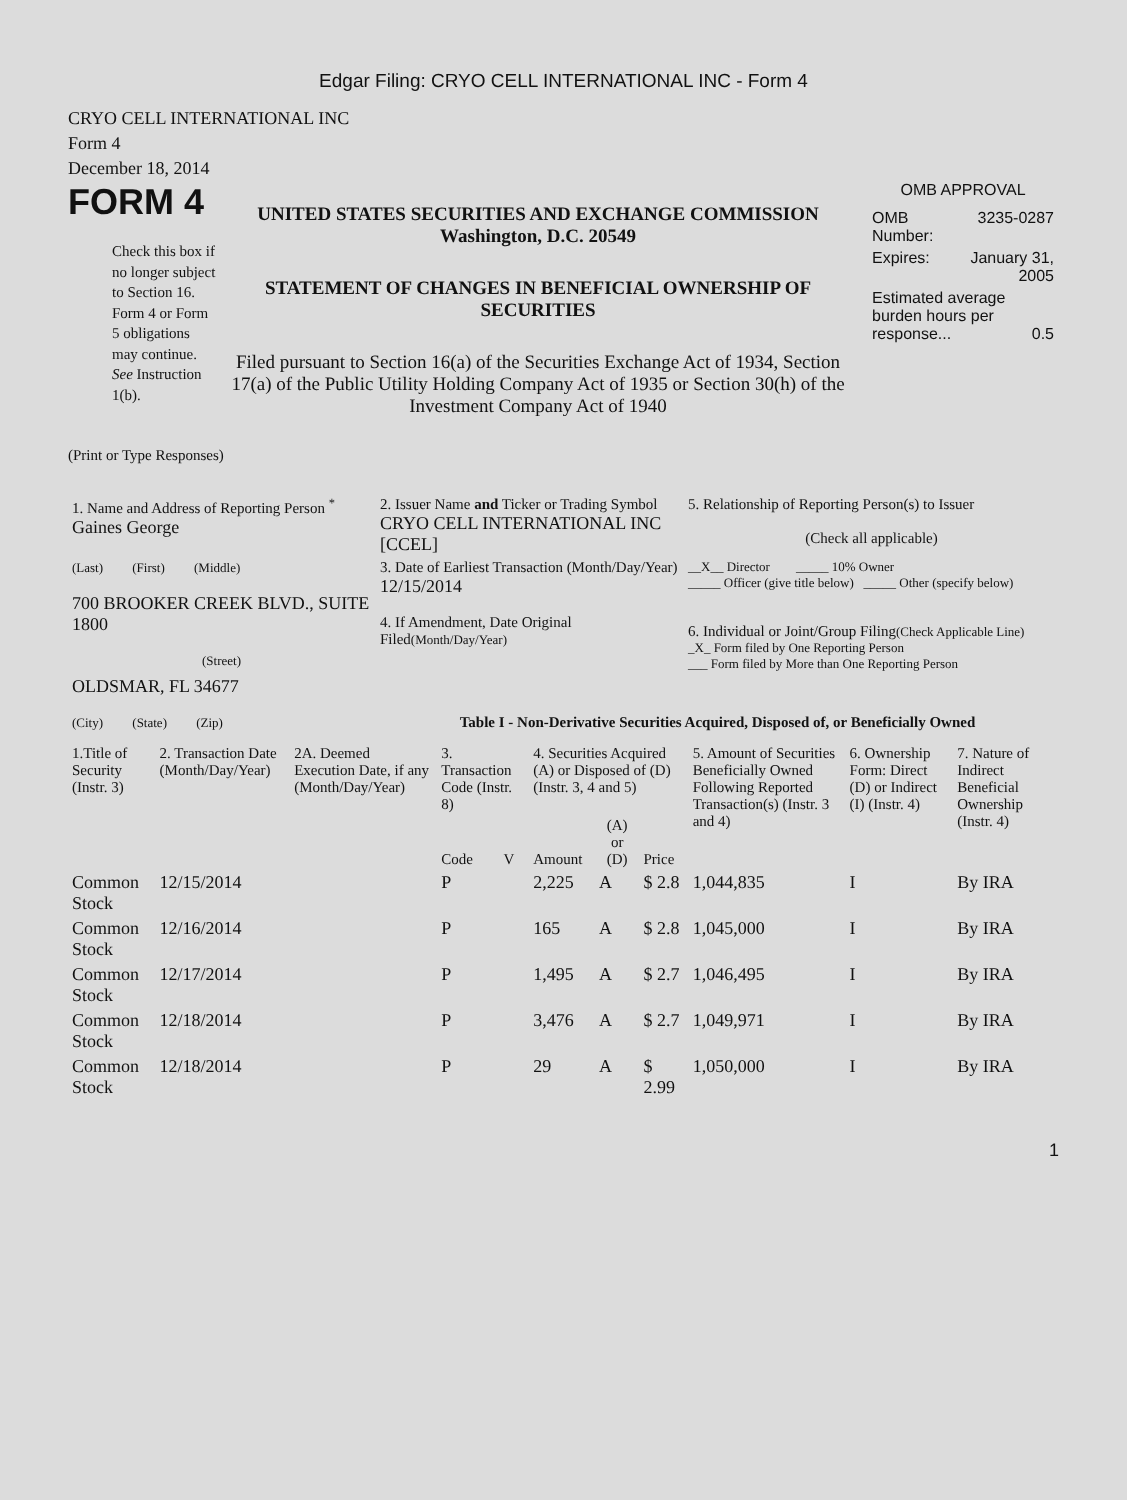Edgar Filing: CRYO CELL INTERNATIONAL INC - Form 4
CRYO CELL INTERNATIONAL INC
Form 4
December 18, 2014
FORM 4
Check this box if no longer subject to Section 16. Form 4 or Form 5 obligations may continue. See Instruction 1(b).
UNITED STATES SECURITIES AND EXCHANGE COMMISSION
Washington, D.C. 20549
STATEMENT OF CHANGES IN BENEFICIAL OWNERSHIP OF SECURITIES
Filed pursuant to Section 16(a) of the Securities Exchange Act of 1934, Section 17(a) of the Public Utility Holding Company Act of 1935 or Section 30(h) of the Investment Company Act of 1940
OMB APPROVAL
| OMB Number: | 3235-0287 |
| Expires: | January 31, 2005 |
| Estimated average burden hours per response... 0.5 | |
(Print or Type Responses)
| 1. Name and Address of Reporting Person <sup>*</sup> Gaines George | 2. Issuer Name and Ticker or Trading Symbol CRYO CELL INTERNATIONAL INC [CCEL] | 5. Relationship of Reporting Person(s) to Issuer (Check all applicable) |
| (Last) (First) (Middle) 700 BROOKER CREEK BLVD., SUITE 1800 (Street) | 3. Date of Earliest Transaction (Month/Day/Year) 12/15/2014 4. If Amendment, Date Original Filed (Month/Day/Year) | __X__ Director _____ 10% Owner _____ Officer (give title below) _____ Other (specify below) 6. Individual or Joint/Group Filing (Check Applicable Line) _X_ Form filed by One Reporting Person ___ Form filed by More than One Reporting Person |
| OLDSMAR, FL 34677 (City) (State) (Zip) | Table I - Non-Derivative Securities Acquired, Disposed of, or Beneficially Owned | |
| 1.Title of Security (Instr. 3) | 2. Transaction Date (Month/Day/Year) | 2A. Deemed Execution Date, if any (Month/Day/Year) | 3. Transaction Code (Instr. 8) | | 4. Securities Acquired (A) or Disposed of (D) (Instr. 3, 4 and 5) | | | 5. Amount of Securities Beneficially Owned Following Reported Transaction(s) (Instr. 3 and 4) | 6. Ownership Form: Direct (D) or Indirect (I) (Instr. 4) | 7. Nature of Indirect Beneficial Ownership (Instr. 4) |
| --- | --- | --- | --- | --- | --- | --- | --- | --- | --- | --- |
| | | | Code | V | Amount | (A) or (D) | Price | | | |
| Common Stock | 12/15/2014 | | P | | 2,225 | A | $ 2.8 | 1,044,835 | I | By IRA |
| Common Stock | 12/16/2014 | | P | | 165 | A | $ 2.8 | 1,045,000 | I | By IRA |
| Common Stock | 12/17/2014 | | P | | 1,495 | A | $ 2.7 | 1,046,495 | I | By IRA |
| Common Stock | 12/18/2014 | | P | | 3,476 | A | $ 2.7 | 1,049,971 | I | By IRA |
| Common Stock | 12/18/2014 | | P | | 29 | A | $ 2.99 | 1,050,000 | I | By IRA |
1